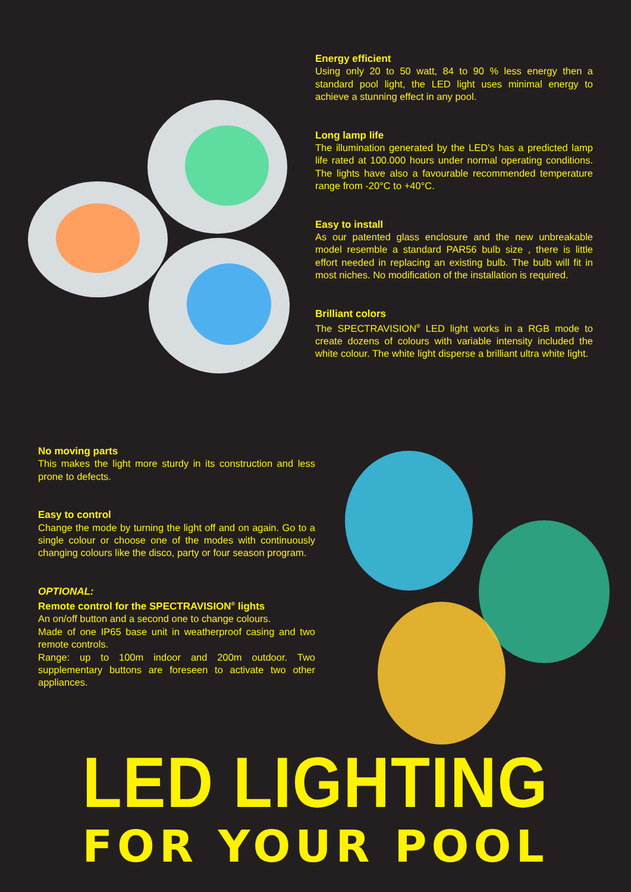Energy efficient
Using only 20 to 50 watt, 84 to 90 % less energy then a standard pool light, the LED light uses minimal energy to achieve a stunning effect in any pool.
Long lamp life
The illumination generated by the LED’s has a predicted lamp life rated at 100.000 hours under normal operating conditions. The lights have also a favourable recommended temperature range from -20°C to +40°C.
Easy to install
As our patented glass enclosure and the new unbreakable model resemble a standard PAR56 bulb size , there is little effort needed in replacing an existing bulb. The bulb will fit in most niches. No modification of the installation is required.
Brilliant colors
The SPECTRAVISION<sup>®</sup> LED light works in a RGB mode to create dozens of colours with variable intensity included the white colour. The white light disperse a brilliant ultra white light.
No moving parts
This makes the light more sturdy in its construction and less prone to defects.
Easy to control
Change the mode by turning the light off and on again. Go to a single colour or choose one of the modes with continuously changing colours like the disco, party or four season program.
OPTIONAL:
Remote control for the SPECTRAVISION<sup>®</sup> lights
An on/off button and a second one to change colours.
Made of one IP65 base unit in weatherproof casing and two remote controls.
Range: up to 100m indoor and 200m outdoor. Two supplementary buttons are foreseen to activate two other appliances.
LED LIGHTING
FOR YOUR POOL